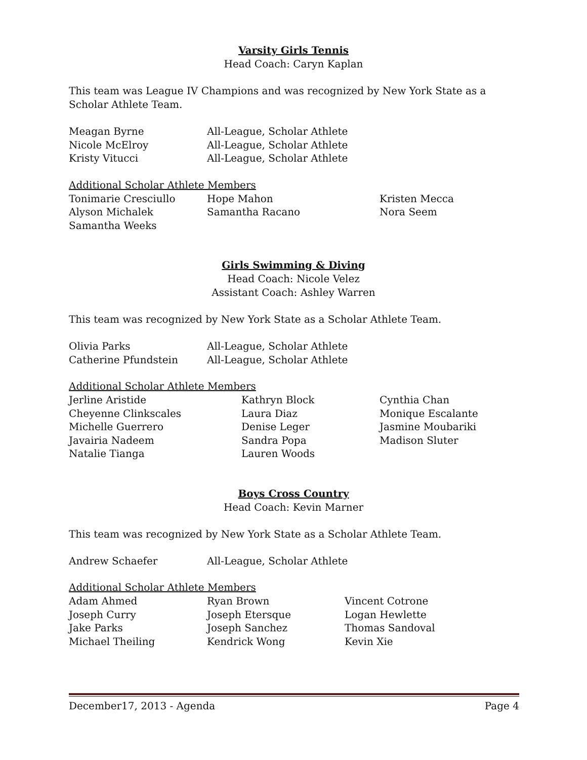Varsity Girls Tennis
Head Coach: Caryn Kaplan
This team was League IV Champions and was recognized by New York State as a Scholar Athlete Team.
| Meagan Byrne | All-League, Scholar Athlete |
| Nicole McElroy | All-League, Scholar Athlete |
| Kristy Vitucci | All-League, Scholar Athlete |
Additional Scholar Athlete Members
| Tonimarie Cresciullo | Hope Mahon | Kristen Mecca |
| Alyson Michalek | Samantha Racano | Nora Seem |
| Samantha Weeks | | |
Girls Swimming & Diving
Head Coach: Nicole Velez
Assistant Coach: Ashley Warren
This team was recognized by New York State as a Scholar Athlete Team.
| Olivia Parks | All-League, Scholar Athlete |
| Catherine Pfundstein | All-League, Scholar Athlete |
Additional Scholar Athlete Members
| Jerline Aristide | Kathryn Block | Cynthia Chan |
| Cheyenne Clinkscales | Laura Diaz | Monique Escalante |
| Michelle Guerrero | Denise Leger | Jasmine Moubariki |
| Javairia Nadeem | Sandra Popa | Madison Sluter |
| Natalie Tianga | Lauren Woods | |
Boys Cross Country
Head Coach: Kevin Marner
This team was recognized by New York State as a Scholar Athlete Team.
| Andrew Schaefer | All-League, Scholar Athlete |
Additional Scholar Athlete Members
| Adam Ahmed | Ryan Brown | Vincent Cotrone |
| Joseph Curry | Joseph Etersque | Logan Hewlette |
| Jake Parks | Joseph Sanchez | Thomas Sandoval |
| Michael Theiling | Kendrick Wong | Kevin Xie |
December17, 2013 - Agenda Page 4